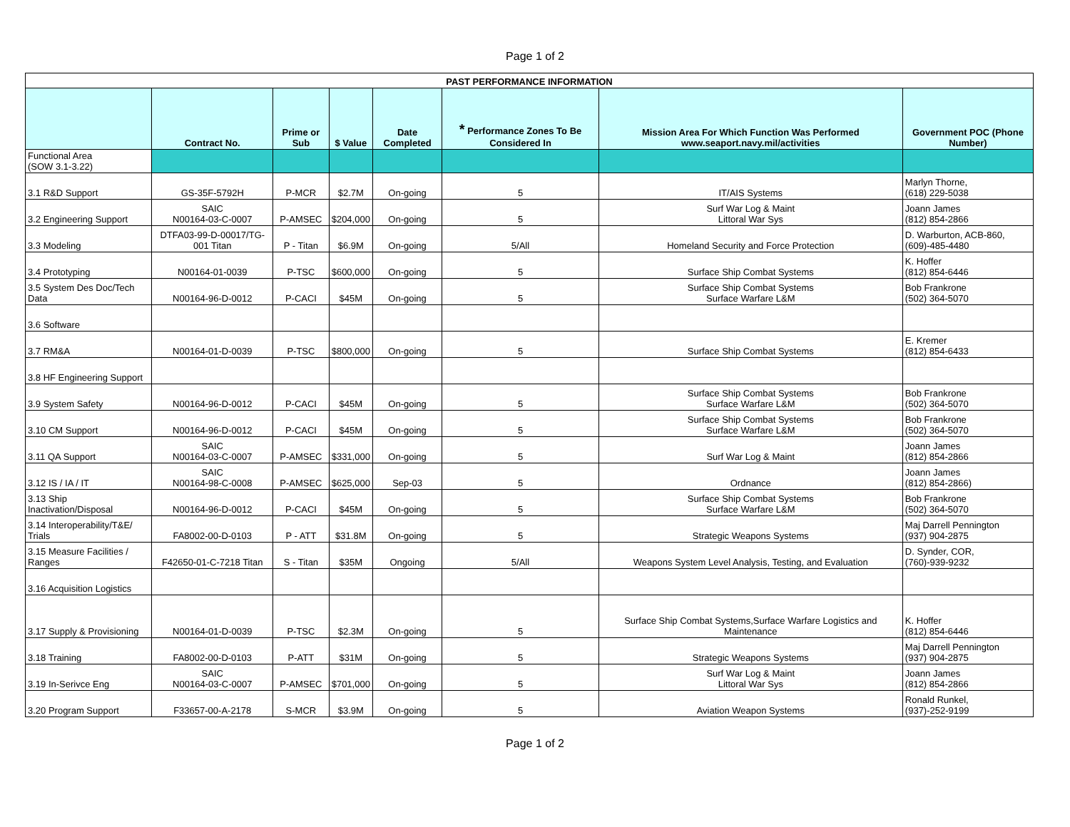Page 1 of 2
| PAST PERFORMANCE INFORMATION | | | | | | | |
| --- | --- | --- | --- | --- | --- | --- | --- |
| | Contract No. | Prime or Sub | $ Value | Date Completed | * Performance Zones To Be Considered In | Mission Area For Which Function Was Performed www.seaport.navy.mil/activities | Government POC (Phone Number) |
| Functional Area (SOW 3.1-3.22) | | | | | | | |
| 3.1 R&D Support | GS-35F-5792H | P-MCR | $2.7M | On-going | 5 | IT/AIS Systems | Marlyn Thorne, (618) 229-5038 |
| 3.2 Engineering Support | SAIC N00164-03-C-0007 | P-AMSEC | $204,000 | On-going | 5 | Surf War Log & Maint Littoral War Sys | Joann James (812) 854-2866 |
| 3.3 Modeling | DTFA03-99-D-00017/TG-001 Titan | P - Titan | $6.9M | On-going | 5/All | Homeland Security and Force Protection | D. Warburton, ACB-860, (609)-485-4480 |
| 3.4 Prototyping | N00164-01-0039 | P-TSC | $600,000 | On-going | 5 | Surface Ship Combat Systems | K. Hoffer (812) 854-6446 |
| 3.5 System Des Doc/Tech Data | N00164-96-D-0012 | P-CACI | $45M | On-going | 5 | Surface Ship Combat Systems Surface Warfare L&M | Bob Frankrone (502) 364-5070 |
| 3.6 Software | | | | | | | |
| 3.7 RM&A | N00164-01-D-0039 | P-TSC | $800,000 | On-going | 5 | Surface Ship Combat Systems | E. Kremer (812) 854-6433 |
| 3.8 HF Engineering Support | | | | | | | |
| 3.9 System Safety | N00164-96-D-0012 | P-CACI | $45M | On-going | 5 | Surface Ship Combat Systems Surface Warfare L&M | Bob Frankrone (502) 364-5070 |
| 3.10 CM Support | N00164-96-D-0012 | P-CACI | $45M | On-going | 5 | Surface Ship Combat Systems Surface Warfare L&M | Bob Frankrone (502) 364-5070 |
| 3.11 QA Support | SAIC N00164-03-C-0007 | P-AMSEC | $331,000 | On-going | 5 | Surf War Log & Maint | Joann James (812) 854-2866 |
| 3.12 IS / IA / IT | SAIC N00164-98-C-0008 | P-AMSEC | $625,000 | Sep-03 | 5 | Ordnance | Joann James (812) 854-2866) |
| 3.13 Ship Inactivation/Disposal | N00164-96-D-0012 | P-CACI | $45M | On-going | 5 | Surface Ship Combat Systems Surface Warfare L&M | Bob Frankrone (502) 364-5070 |
| 3.14 Interoperability/T&E/ Trials | FA8002-00-D-0103 | P - ATT | $31.8M | On-going | 5 | Strategic Weapons Systems | Maj Darrell Pennington (937) 904-2875 |
| 3.15 Measure Facilities / Ranges | F42650-01-C-7218 Titan | S - Titan | $35M | Ongoing | 5/All | Weapons System Level Analysis, Testing, and Evaluation | D. Synder, COR, (760)-939-9232 |
| 3.16 Acquisition Logistics | | | | | | | |
| 3.17 Supply & Provisioning | N00164-01-D-0039 | P-TSC | $2.3M | On-going | 5 | Surface Ship Combat Systems,Surface Warfare Logistics and Maintenance | K. Hoffer (812) 854-6446 |
| 3.18 Training | FA8002-00-D-0103 | P-ATT | $31M | On-going | 5 | Strategic Weapons Systems | Maj Darrell Pennington (937) 904-2875 |
| 3.19 In-Serivce Eng | SAIC N00164-03-C-0007 | P-AMSEC | $701,000 | On-going | 5 | Surf War Log & Maint Littoral War Sys | Joann James (812) 854-2866 |
| 3.20 Program Support | F33657-00-A-2178 | S-MCR | $3.9M | On-going | 5 | Aviation Weapon Systems | Ronald Runkel, (937)-252-9199 |
Page 1 of 2